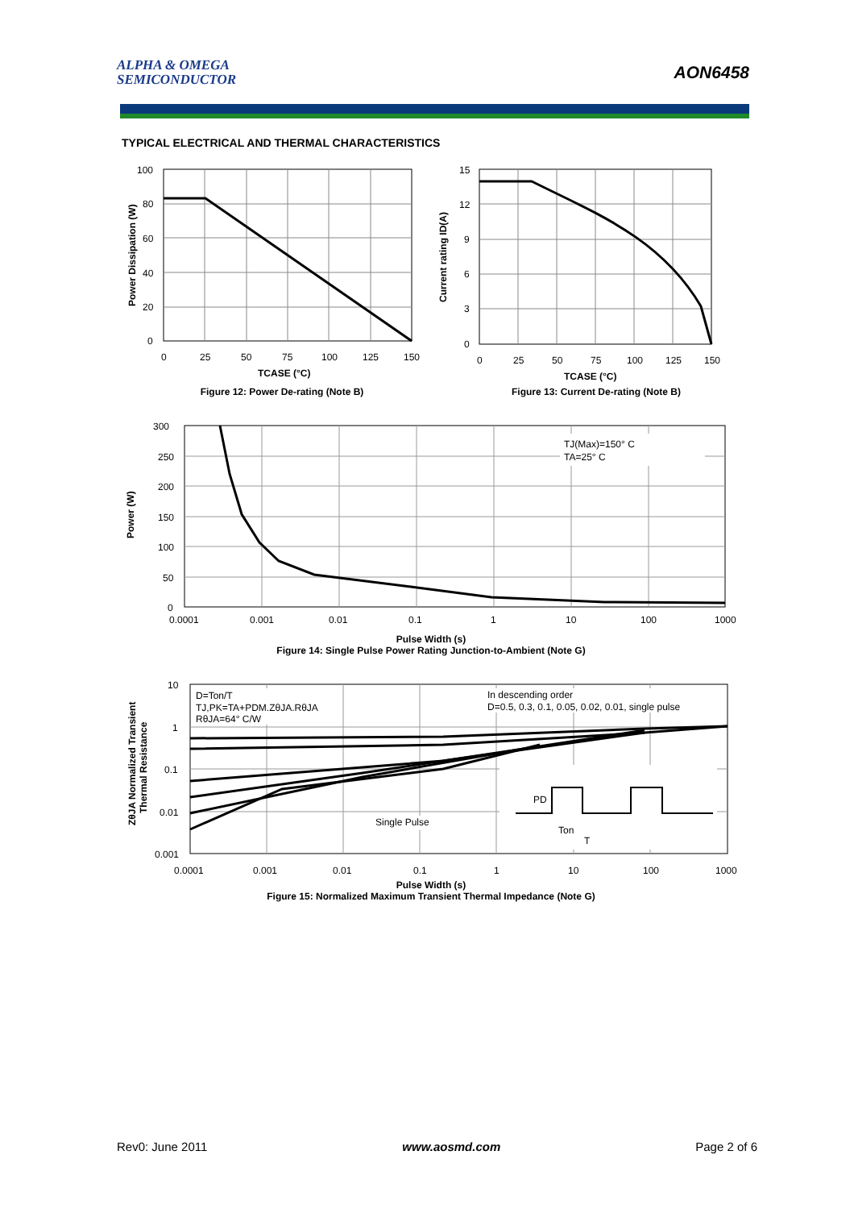ALPHA & OMEGA
SEMICONDUCTOR
AON6458
TYPICAL ELECTRICAL AND THERMAL CHARACTERISTICS
100
80
60
40
20
0
0
25
50
75
100
125
150
TCASE (°C)
Power Dissipation (W)
Figure 12: Power De-rating (Note B)
15
12
9
6
3
0
0
25
50
75
100
125
150
TCASE (°C)
Current rating ID(A)
Figure 13: Current De-rating (Note B)
TJ(Max)=150° C
TA=25° C
300
250
200
150
100
50
0
0.0001
0.001
0.01
0.1
1
10
100
1000
Power (W)
Pulse Width (s)
Figure 14: Single Pulse Power Rating Junction-to-Ambient (Note G)
D=Ton/T
TJ,PK=TA+PDM.ZθJA.RθJA
RθJA=64° C/W
In descending order
D=0.5, 0.3, 0.1, 0.05, 0.02, 0.01, single pulse
PD
Ton
T
Single Pulse
10
1
0.1
0.01
0.001
0.0001
0.001
0.01
0.1
1
10
100
1000
ZθJA Normalized Transient
Thermal Resistance
Pulse Width (s)
Figure 15: Normalized Maximum Transient Thermal Impedance (Note G)
Rev0: June 2011 www.aosmd.com Page 2 of 6